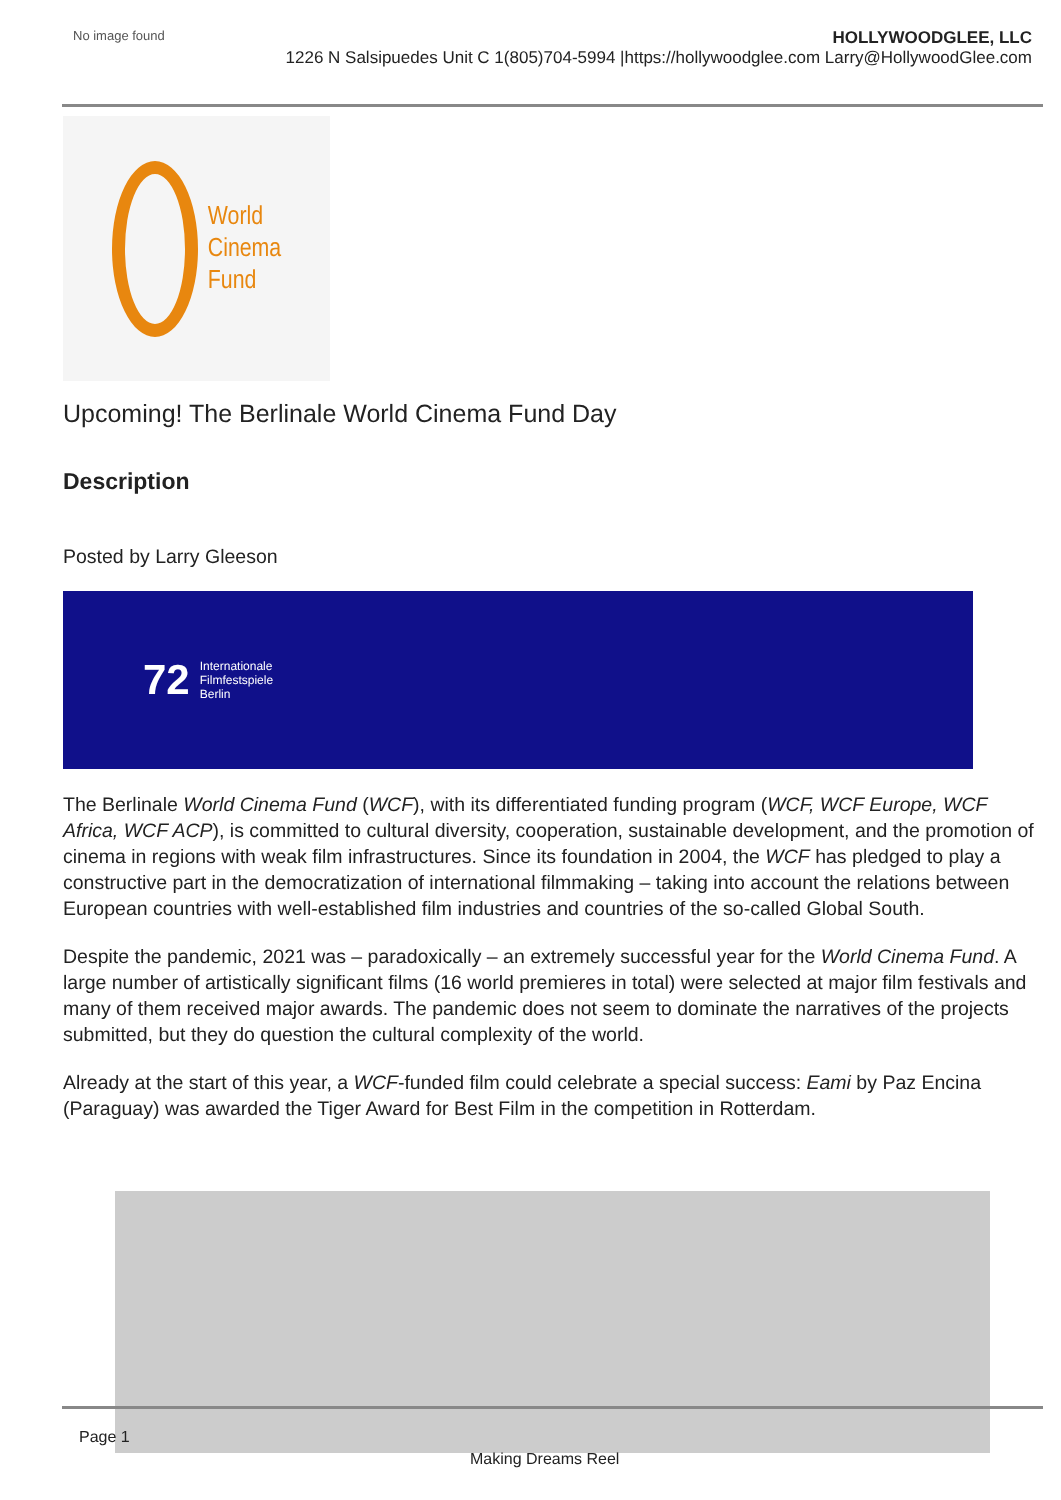No image found
HOLLYWOODGLEE, LLC
1226 N Salsipuedes Unit C 1(805)704-5994 |https://hollywoodglee.com Larry@HollywoodGlee.com
World
Cinema
Fund
Upcoming! The Berlinale World Cinema Fund Day
Description
Posted by Larry Gleeson
72 Internationale
Filmfestspiele
Berlin
The Berlinale World Cinema Fund (WCF), with its differentiated funding program (WCF, WCF Europe, WCF Africa, WCF ACP), is committed to cultural diversity, cooperation, sustainable development, and the promotion of cinema in regions with weak film infrastructures. Since its foundation in 2004, the WCF has pledged to play a constructive part in the democratization of international filmmaking – taking into account the relations between European countries with well-established film industries and countries of the so-called Global South.
Despite the pandemic, 2021 was – paradoxically – an extremely successful year for the World Cinema Fund. A large number of artistically significant films (16 world premieres in total) were selected at major film festivals and many of them received major awards. The pandemic does not seem to dominate the narratives of the projects submitted, but they do question the cultural complexity of the world.
Already at the start of this year, a WCF-funded film could celebrate a special success: Eami by Paz Encina (Paraguay) was awarded the Tiger Award for Best Film in the competition in Rotterdam.
Page 1
Making Dreams Reel